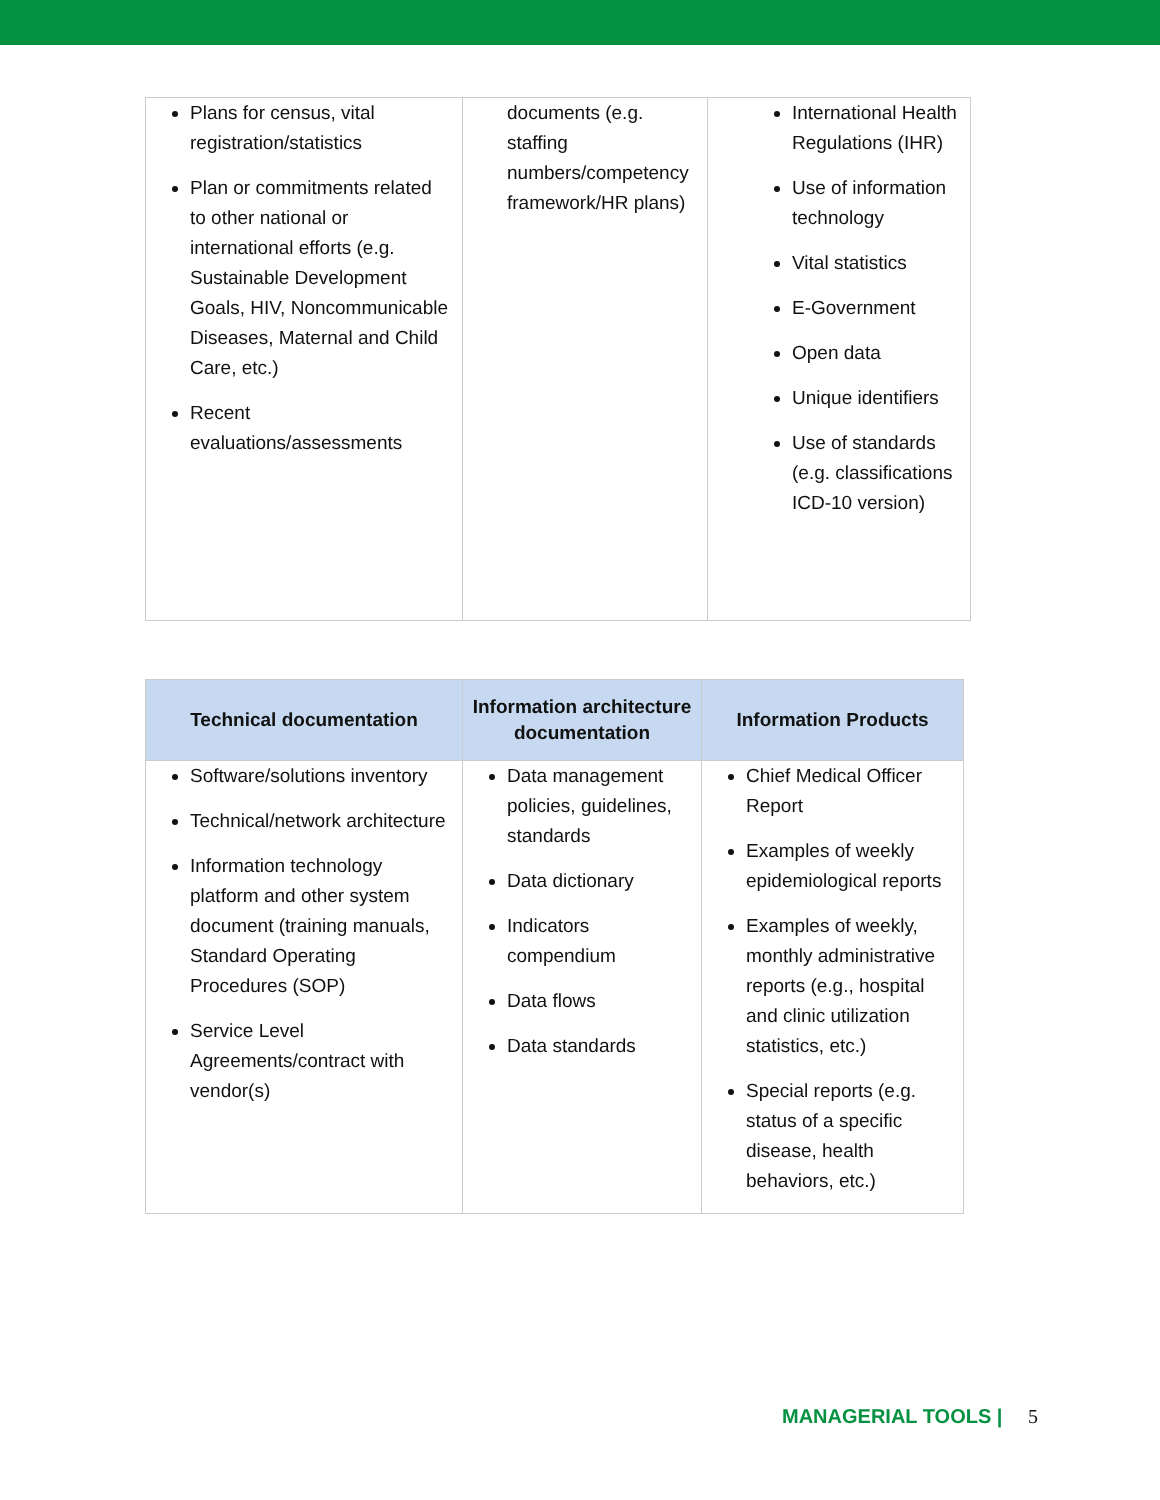| Plans for census, vital registration/statistics Plan or commitments related to other national or international efforts (e.g. Sustainable Development Goals, HIV, Noncommunicable Diseases, Maternal and Child Care, etc.) Recent evaluations/assessments | documents (e.g. staffing numbers/competency framework/HR plans) | International Health Regulations (IHR) Use of information technology Vital statistics E-Government Open data Unique identifiers Use of standards (e.g. classifications ICD-10 version) |
| Technical documentation | Information architecture documentation | Information Products |
| --- | --- | --- |
| Software/solutions inventory Technical/network architecture Information technology platform and other system document (training manuals, Standard Operating Procedures (SOP) Service Level Agreements/contract with vendor(s) | Data management policies, guidelines, standards Data dictionary Indicators compendium Data flows Data standards | Chief Medical Officer Report Examples of weekly epidemiological reports Examples of weekly, monthly administrative reports (e.g., hospital and clinic utilization statistics, etc.) Special reports (e.g. status of a specific disease, health behaviors, etc.) |
MANAGERIAL TOOLS | 5